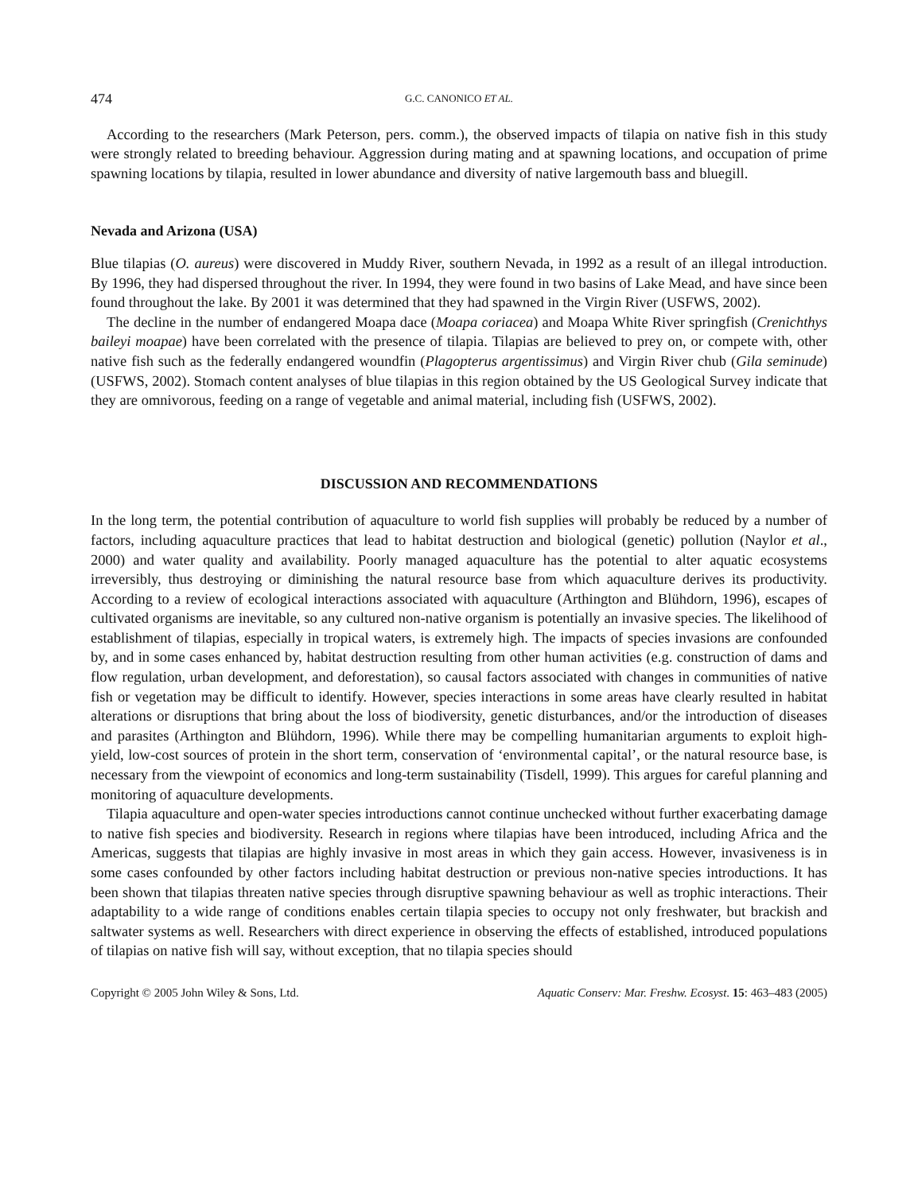474 G.C. CANONICO ET AL.
According to the researchers (Mark Peterson, pers. comm.), the observed impacts of tilapia on native fish in this study were strongly related to breeding behaviour. Aggression during mating and at spawning locations, and occupation of prime spawning locations by tilapia, resulted in lower abundance and diversity of native largemouth bass and bluegill.
Nevada and Arizona (USA)
Blue tilapias (O. aureus) were discovered in Muddy River, southern Nevada, in 1992 as a result of an illegal introduction. By 1996, they had dispersed throughout the river. In 1994, they were found in two basins of Lake Mead, and have since been found throughout the lake. By 2001 it was determined that they had spawned in the Virgin River (USFWS, 2002).
The decline in the number of endangered Moapa dace (Moapa coriacea) and Moapa White River springfish (Crenichthys baileyi moapae) have been correlated with the presence of tilapia. Tilapias are believed to prey on, or compete with, other native fish such as the federally endangered woundfin (Plagopterus argentissimus) and Virgin River chub (Gila seminude) (USFWS, 2002). Stomach content analyses of blue tilapias in this region obtained by the US Geological Survey indicate that they are omnivorous, feeding on a range of vegetable and animal material, including fish (USFWS, 2002).
DISCUSSION AND RECOMMENDATIONS
In the long term, the potential contribution of aquaculture to world fish supplies will probably be reduced by a number of factors, including aquaculture practices that lead to habitat destruction and biological (genetic) pollution (Naylor et al., 2000) and water quality and availability. Poorly managed aquaculture has the potential to alter aquatic ecosystems irreversibly, thus destroying or diminishing the natural resource base from which aquaculture derives its productivity. According to a review of ecological interactions associated with aquaculture (Arthington and Blühdorn, 1996), escapes of cultivated organisms are inevitable, so any cultured non-native organism is potentially an invasive species. The likelihood of establishment of tilapias, especially in tropical waters, is extremely high. The impacts of species invasions are confounded by, and in some cases enhanced by, habitat destruction resulting from other human activities (e.g. construction of dams and flow regulation, urban development, and deforestation), so causal factors associated with changes in communities of native fish or vegetation may be difficult to identify. However, species interactions in some areas have clearly resulted in habitat alterations or disruptions that bring about the loss of biodiversity, genetic disturbances, and/or the introduction of diseases and parasites (Arthington and Blühdorn, 1996). While there may be compelling humanitarian arguments to exploit high-yield, low-cost sources of protein in the short term, conservation of ‘environmental capital’, or the natural resource base, is necessary from the viewpoint of economics and long-term sustainability (Tisdell, 1999). This argues for careful planning and monitoring of aquaculture developments.
Tilapia aquaculture and open-water species introductions cannot continue unchecked without further exacerbating damage to native fish species and biodiversity. Research in regions where tilapias have been introduced, including Africa and the Americas, suggests that tilapias are highly invasive in most areas in which they gain access. However, invasiveness is in some cases confounded by other factors including habitat destruction or previous non-native species introductions. It has been shown that tilapias threaten native species through disruptive spawning behaviour as well as trophic interactions. Their adaptability to a wide range of conditions enables certain tilapia species to occupy not only freshwater, but brackish and saltwater systems as well. Researchers with direct experience in observing the effects of established, introduced populations of tilapias on native fish will say, without exception, that no tilapia species should
Copyright © 2005 John Wiley & Sons, Ltd. Aquatic Conserv: Mar. Freshw. Ecosyst. 15: 463–483 (2005)